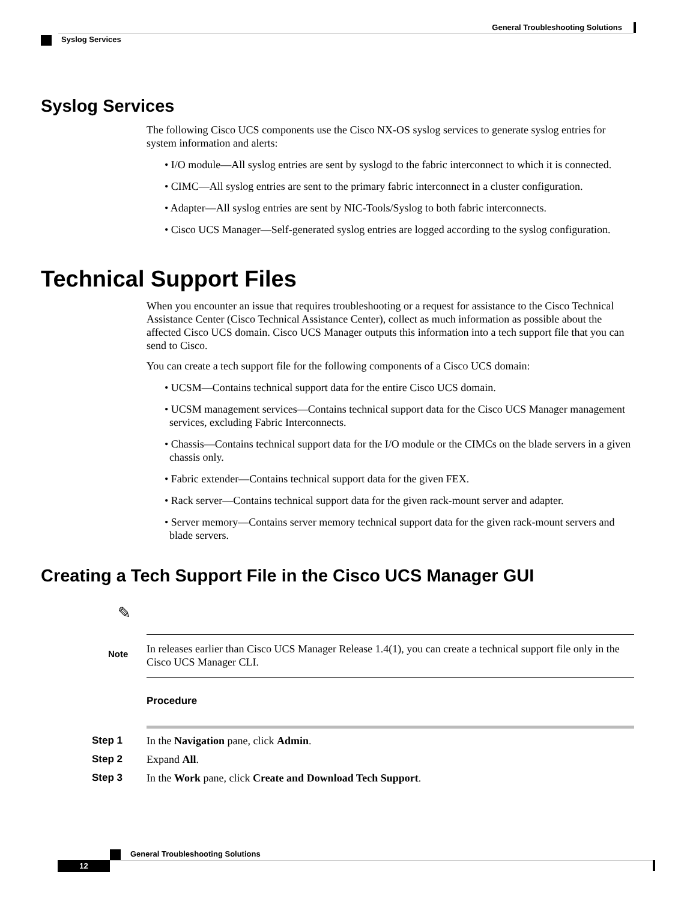General Troubleshooting Solutions
Syslog Services
Syslog Services
The following Cisco UCS components use the Cisco NX-OS syslog services to generate syslog entries for system information and alerts:
• I/O module—All syslog entries are sent by syslogd to the fabric interconnect to which it is connected.
• CIMC—All syslog entries are sent to the primary fabric interconnect in a cluster configuration.
• Adapter—All syslog entries are sent by NIC-Tools/Syslog to both fabric interconnects.
• Cisco UCS Manager—Self-generated syslog entries are logged according to the syslog configuration.
Technical Support Files
When you encounter an issue that requires troubleshooting or a request for assistance to the Cisco Technical Assistance Center (Cisco Technical Assistance Center), collect as much information as possible about the affected Cisco UCS domain. Cisco UCS Manager outputs this information into a tech support file that you can send to Cisco.
You can create a tech support file for the following components of a Cisco UCS domain:
• UCSM—Contains technical support data for the entire Cisco UCS domain.
• UCSM management services—Contains technical support data for the Cisco UCS Manager management services, excluding Fabric Interconnects.
• Chassis—Contains technical support data for the I/O module or the CIMCs on the blade servers in a given chassis only.
• Fabric extender—Contains technical support data for the given FEX.
• Rack server—Contains technical support data for the given rack-mount server and adapter.
• Server memory—Contains server memory technical support data for the given rack-mount servers and blade servers.
Creating a Tech Support File in the Cisco UCS Manager GUI
✎
Note
In releases earlier than Cisco UCS Manager Release 1.4(1), you can create a technical support file only in the Cisco UCS Manager CLI.
Procedure
Step 1 In the Navigation pane, click Admin.
Step 2 Expand All.
Step 3 In the Work pane, click Create and Download Tech Support.
General Troubleshooting Solutions
12